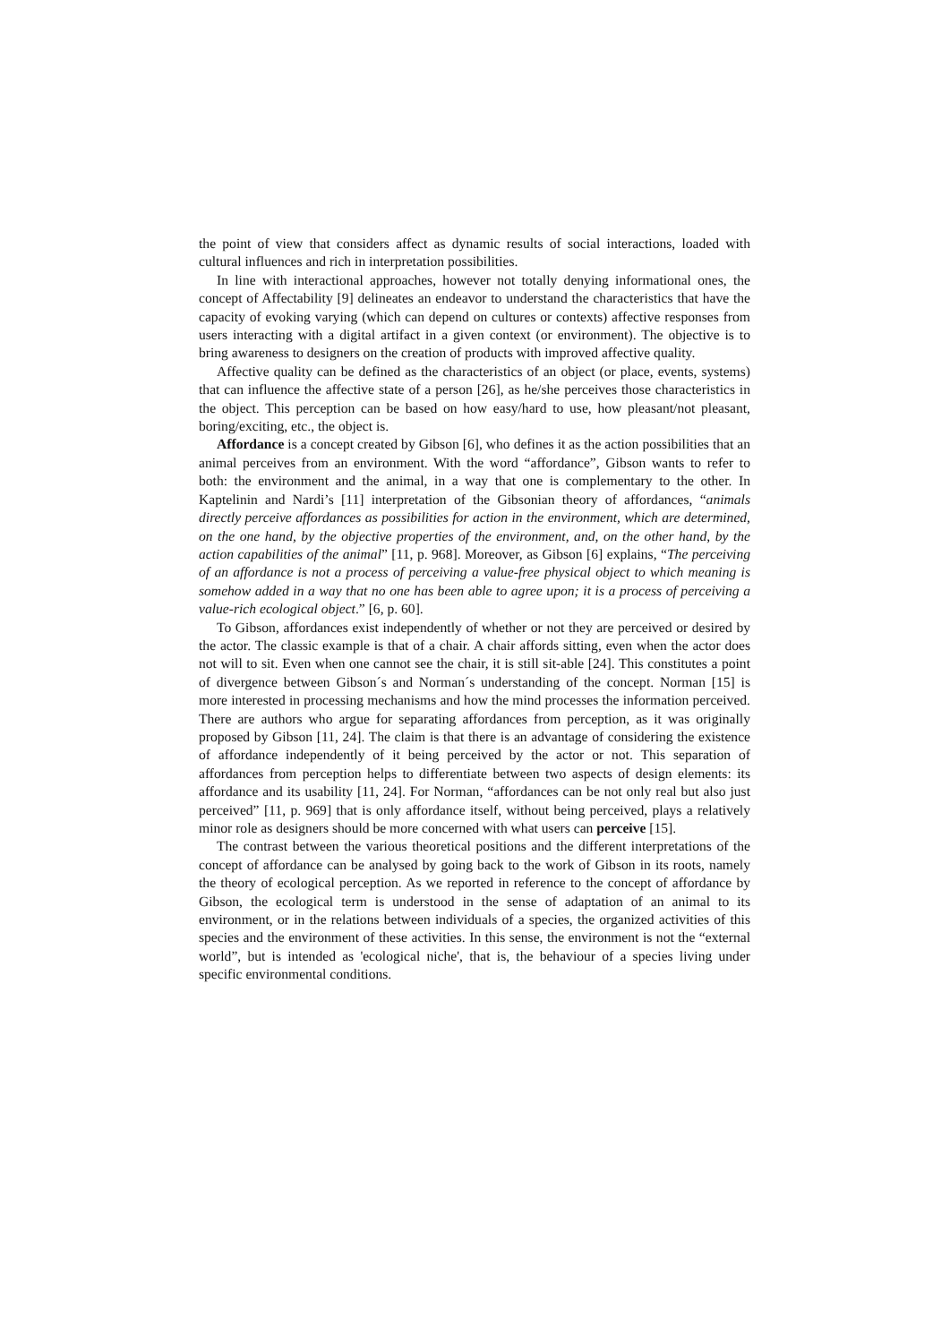the point of view that considers affect as dynamic results of social interactions, loaded with cultural influences and rich in interpretation possibilities.
In line with interactional approaches, however not totally denying informational ones, the concept of Affectability [9] delineates an endeavor to understand the characteristics that have the capacity of evoking varying (which can depend on cultures or contexts) affective responses from users interacting with a digital artifact in a given context (or environment). The objective is to bring awareness to designers on the creation of products with improved affective quality.
Affective quality can be defined as the characteristics of an object (or place, events, systems) that can influence the affective state of a person [26], as he/she perceives those characteristics in the object. This perception can be based on how easy/hard to use, how pleasant/not pleasant, boring/exciting, etc., the object is.
Affordance is a concept created by Gibson [6], who defines it as the action possibilities that an animal perceives from an environment. With the word “affordance”, Gibson wants to refer to both: the environment and the animal, in a way that one is complementary to the other. In Kaptelinin and Nardi’s [11] interpretation of the Gibsonian theory of affordances, “animals directly perceive affordances as possibilities for action in the environment, which are determined, on the one hand, by the objective properties of the environment, and, on the other hand, by the action capabilities of the animal” [11, p. 968]. Moreover, as Gibson [6] explains, “The perceiving of an affordance is not a process of perceiving a value-free physical object to which meaning is somehow added in a way that no one has been able to agree upon; it is a process of perceiving a value-rich ecological object.” [6, p. 60].
To Gibson, affordances exist independently of whether or not they are perceived or desired by the actor. The classic example is that of a chair. A chair affords sitting, even when the actor does not will to sit. Even when one cannot see the chair, it is still sit-able [24]. This constitutes a point of divergence between Gibson´s and Norman´s understanding of the concept. Norman [15] is more interested in processing mechanisms and how the mind processes the information perceived. There are authors who argue for separating affordances from perception, as it was originally proposed by Gibson [11, 24]. The claim is that there is an advantage of considering the existence of affordance independently of it being perceived by the actor or not. This separation of affordances from perception helps to differentiate between two aspects of design elements: its affordance and its usability [11, 24]. For Norman, “affordances can be not only real but also just perceived” [11, p. 969] that is only affordance itself, without being perceived, plays a relatively minor role as designers should be more concerned with what users can perceive [15].
The contrast between the various theoretical positions and the different interpretations of the concept of affordance can be analysed by going back to the work of Gibson in its roots, namely the theory of ecological perception. As we reported in reference to the concept of affordance by Gibson, the ecological term is understood in the sense of adaptation of an animal to its environment, or in the relations between individuals of a species, the organized activities of this species and the environment of these activities. In this sense, the environment is not the “external world”, but is intended as 'ecological niche', that is, the behaviour of a species living under specific environmental conditions.